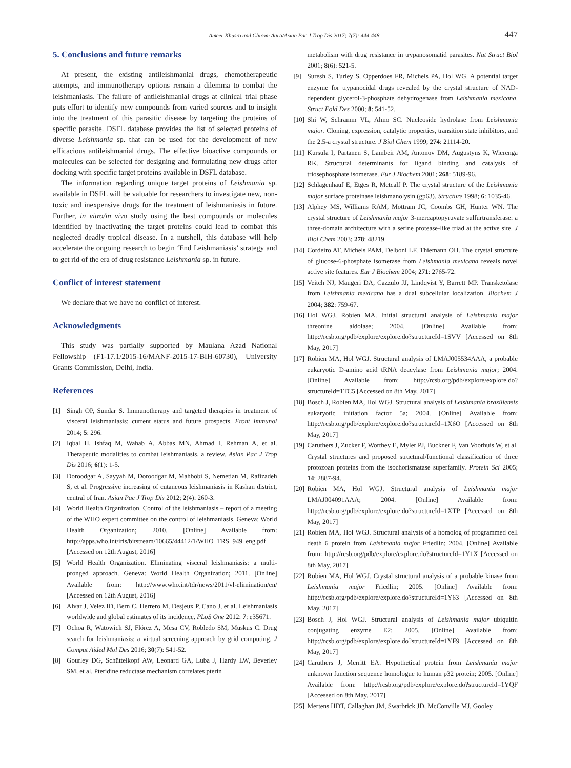Ameer Khusro and Chirom Aarti/Asian Pac J Trop Dis 2017; 7(7): 444-448 447
5. Conclusions and future remarks
At present, the existing antileishmanial drugs, chemotherapeutic attempts, and immunotherapy options remain a dilemma to combat the leishmaniasis. The failure of antileishmanial drugs at clinical trial phase puts effort to identify new compounds from varied sources and to insight into the treatment of this parasitic disease by targeting the proteins of specific parasite. DSFL database provides the list of selected proteins of diverse Leishmania sp. that can be used for the development of new efficacious antileishmanial drugs. The effective bioactive compounds or molecules can be selected for designing and formulating new drugs after docking with specific target proteins available in DSFL database.
The information regarding unique target proteins of Leishmania sp. available in DSFL will be valuable for researchers to investigate new, non-toxic and inexpensive drugs for the treatment of leishmaniasis in future. Further, in vitro/in vivo study using the best compounds or molecules identified by inactivating the target proteins could lead to combat this neglected deadly tropical disease. In a nutshell, this database will help accelerate the ongoing research to begin ‘End Leishmaniasis’ strategy and to get rid of the era of drug resistance Leishmania sp. in future.
Conflict of interest statement
We declare that we have no conflict of interest.
Acknowledgments
This study was partially supported by Maulana Azad National Fellowship (F1-17.1/2015-16/MANF-2015-17-BIH-60730), University Grants Commission, Delhi, India.
References
[1] Singh OP, Sundar S. Immunotherapy and targeted therapies in treatment of visceral leishmaniasis: current status and future prospects. Front Immunol 2014; 5: 296.
[2] Iqbal H, Ishfaq M, Wahab A, Abbas MN, Ahmad I, Rehman A, et al. Therapeutic modalities to combat leishmaniasis, a review. Asian Pac J Trop Dis 2016; 6(1): 1-5.
[3] Doroodgar A, Sayyah M, Doroodgar M, Mahbobi S, Nemetian M, Rafizadeh S, et al. Progressive increasing of cutaneous leishmaniasis in Kashan district, central of Iran. Asian Pac J Trop Dis 2012; 2(4): 260-3.
[4] World Health Organization. Control of the leishmaniasis – report of a meeting of the WHO expert committee on the control of leishmaniasis. Geneva: World Health Organization; 2010. [Online] Available from: http://apps.who.int/iris/bitstream/10665/44412/1/WHO_TRS_949_eng.pdf [Accessed on 12th August, 2016]
[5] World Health Organization. Eliminating visceral leishmaniasis: a multi-pronged approach. Geneva: World Health Organization; 2011. [Online] Available from: http://www.who.int/tdr/news/2011/vl-elimination/en/ [Accessed on 12th August, 2016]
[6] Alvar J, Velez ID, Bern C, Herrero M, Desjeux P, Cano J, et al. Leishmaniasis worldwide and global estimates of its incidence. PLoS One 2012; 7: e35671.
[7] Ochoa R, Watowich SJ, Flórez A, Mesa CV, Robledo SM, Muskus C. Drug search for leishmaniasis: a virtual screening approach by grid computing. J Comput Aided Mol Des 2016; 30(7): 541-52.
[8] Gourley DG, Schüttelkopf AW, Leonard GA, Luba J, Hardy LW, Beverley SM, et al. Pteridine reductase mechanism correlates pterin
metabolism with drug resistance in trypanosomatid parasites. Nat Struct Biol 2001; 8(6): 521-5.
[9] Suresh S, Turley S, Opperdoes FR, Michels PA, Hol WG. A potential target enzyme for trypanocidal drugs revealed by the crystal structure of NAD-dependent glycerol-3-phosphate dehydrogenase from Leishmania mexicana. Struct Fold Des 2000; 8: 541-52.
[10] Shi W, Schramm VL, Almo SC. Nucleoside hydrolase from Leishmania major. Cloning, expression, catalytic properties, transition state inhibitors, and the 2.5-a crystal structure. J Biol Chem 1999; 274: 21114-20.
[11] Kursula I, Partanen S, Lambeir AM, Antonov DM, Augustyns K, Wierenga RK. Structural determinants for ligand binding and catalysis of triosephosphate isomerase. Eur J Biochem 2001; 268: 5189-96.
[12] Schlagenhauf E, Etges R, Metcalf P. The crystal structure of the Leishmania major surface proteinase leishmanolysin (gp63). Structure 1998; 6: 1035-46.
[13] Alphey MS, Williams RAM, Mottram JC, Coombs GH, Hunter WN. The crystal structure of Leishmania major 3-mercaptopyruvate sulfurtransferase: a three-domain architecture with a serine protease-like triad at the active site. J Biol Chem 2003; 278: 48219.
[14] Cordeiro AT, Michels PAM, Delboni LF, Thiemann OH. The crystal structure of glucose-6-phosphate isomerase from Leishmania mexicana reveals novel active site features. Eur J Biochem 2004; 271: 2765-72.
[15] Veitch NJ, Maugeri DA, Cazzulo JJ, Lindqvist Y, Barrett MP. Transketolase from Leishmania mexicana has a dual subcellular localization. Biochem J 2004; 382: 759-67.
[16] Hol WGJ, Robien MA. Initial structural analysis of Leishmania major threonine aldolase; 2004. [Online] Available from: http://rcsb.org/pdb/explore/explore.do?structureId=1SVV [Accessed on 8th May, 2017]
[17] Robien MA, Hol WGJ. Structural analysis of LMAJ005534AAA, a probable eukaryotic D-amino acid tRNA deacylase from Leishmania major; 2004. [Online] Available from: http://rcsb.org/pdb/explore/explore.do?structureId=1TC5 [Accessed on 8th May, 2017]
[18] Bosch J, Robien MA, Hol WGJ. Structural analysis of Leishmania braziliensis eukaryotic initiation factor 5a; 2004. [Online] Available from: http://rcsb.org/pdb/explore/explore.do?structureId=1X6O [Accessed on 8th May, 2017]
[19] Caruthers J, Zucker F, Worthey E, Myler PJ, Buckner F, Van Voorhuis W, et al. Crystal structures and proposed structural/functional classification of three protozoan proteins from the isochorismatase superfamily. Protein Sci 2005; 14: 2887-94.
[20] Robien MA, Hol WGJ. Structural analysis of Leishmania major LMAJ004091AAA; 2004. [Online] Available from: http://rcsb.org/pdb/explore/explore.do?structureId=1XTP [Accessed on 8th May, 2017]
[21] Robien MA, Hol WGJ. Structural analysis of a homolog of programmed cell death 6 protein from Leishmania major Friedlin; 2004. [Online] Available from: http://rcsb.org/pdb/explore/explore.do?structureId=1Y1X [Accessed on 8th May, 2017]
[22] Robien MA, Hol WGJ. Crystal structural analysis of a probable kinase from Leishmania major Friedlin; 2005. [Online] Available from: http://rcsb.org/pdb/explore/explore.do?structureId=1Y63 [Accessed on 8th May, 2017]
[23] Bosch J, Hol WGJ. Structural analysis of Leishmania major ubiquitin conjugating enzyme E2; 2005. [Online] Available from: http://rcsb.org/pdb/explore/explore.do?structureId=1YF9 [Accessed on 8th May, 2017]
[24] Caruthers J, Merritt EA. Hypothetical protein from Leishmania major unknown function sequence homologue to human p32 protein; 2005. [Online] Available from: http://rcsb.org/pdb/explore/explore.do?structureId=1YQF [Accessed on 8th May, 2017]
[25] Mertens HDT, Callaghan JM, Swarbrick JD, McConville MJ, Gooley